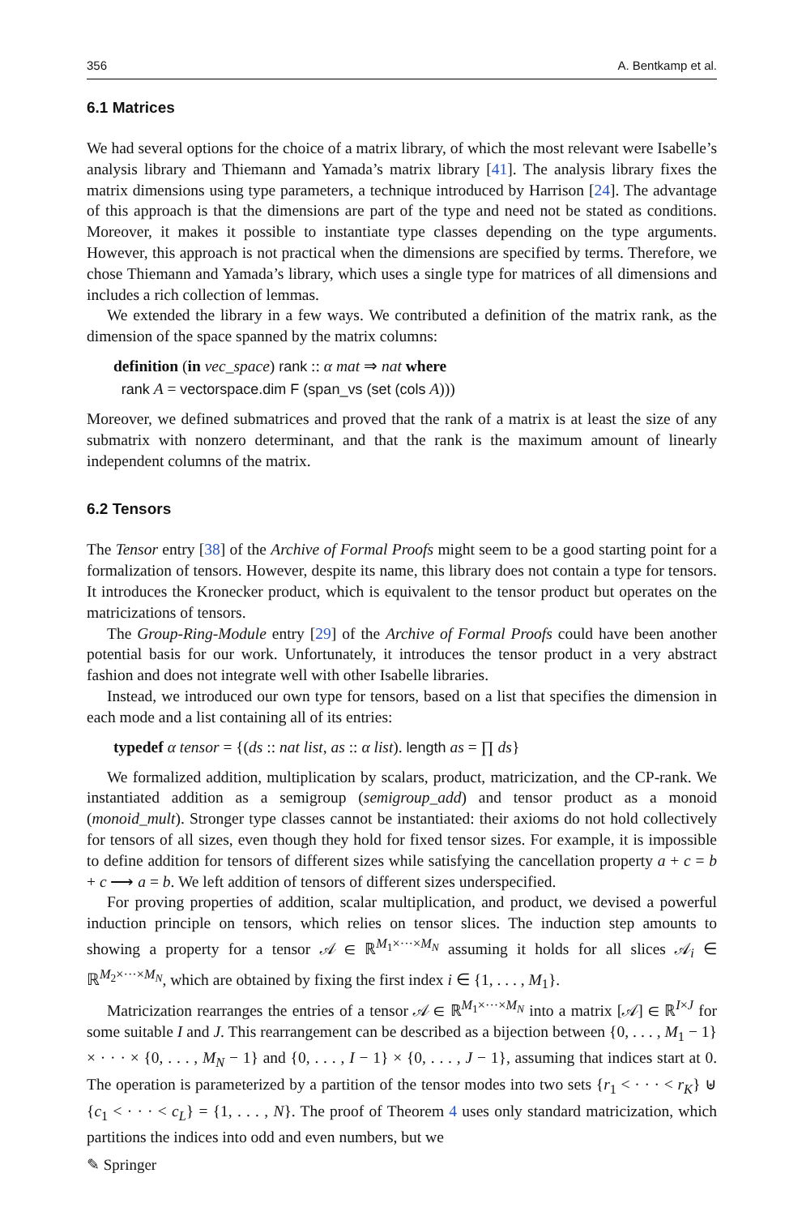356 A. Bentkamp et al.
6.1 Matrices
We had several options for the choice of a matrix library, of which the most relevant were Isabelle’s analysis library and Thiemann and Yamada’s matrix library [41]. The analysis library fixes the matrix dimensions using type parameters, a technique introduced by Harrison [24]. The advantage of this approach is that the dimensions are part of the type and need not be stated as conditions. Moreover, it makes it possible to instantiate type classes depending on the type arguments. However, this approach is not practical when the dimensions are specified by terms. Therefore, we chose Thiemann and Yamada’s library, which uses a single type for matrices of all dimensions and includes a rich collection of lemmas.
We extended the library in a few ways. We contributed a definition of the matrix rank, as the dimension of the space spanned by the matrix columns:
definition (in vec_space) rank :: α mat ⇒ nat where
rank A = vectorspace.dim F (span_vs (set (cols A)))
Moreover, we defined submatrices and proved that the rank of a matrix is at least the size of any submatrix with nonzero determinant, and that the rank is the maximum amount of linearly independent columns of the matrix.
6.2 Tensors
The Tensor entry [38] of the Archive of Formal Proofs might seem to be a good starting point for a formalization of tensors. However, despite its name, this library does not contain a type for tensors. It introduces the Kronecker product, which is equivalent to the tensor product but operates on the matricizations of tensors.
The Group-Ring-Module entry [29] of the Archive of Formal Proofs could have been another potential basis for our work. Unfortunately, it introduces the tensor product in a very abstract fashion and does not integrate well with other Isabelle libraries.
Instead, we introduced our own type for tensors, based on a list that specifies the dimension in each mode and a list containing all of its entries:
typedef α tensor = {(ds :: nat list, as :: α list). length as = ∏ ds}
We formalized addition, multiplication by scalars, product, matricization, and the CP-rank. We instantiated addition as a semigroup (semigroup_add) and tensor product as a monoid (monoid_mult). Stronger type classes cannot be instantiated: their axioms do not hold collectively for tensors of all sizes, even though they hold for fixed tensor sizes. For example, it is impossible to define addition for tensors of different sizes while satisfying the cancellation property a + c = b + c ⟶ a = b. We left addition of tensors of different sizes underspecified.
For proving properties of addition, scalar multiplication, and product, we devised a powerful induction principle on tensors, which relies on tensor slices. The induction step amounts to showing a property for a tensor 𝒜 ∈ ℝ<sup>M<sub>1</sub>×···×M<sub>N</sub></sup> assuming it holds for all slices 𝒜<sub>i</sub> ∈ ℝ<sup>M<sub>2</sub>×···×M<sub>N</sub></sup>, which are obtained by fixing the first index i ∈ {1, . . . , M<sub>1</sub>}.
Matricization rearranges the entries of a tensor 𝒜 ∈ ℝ<sup>M<sub>1</sub>×···×M<sub>N</sub></sup> into a matrix [𝒜] ∈ ℝ<sup>I×J</sup> for some suitable I and J. This rearrangement can be described as a bijection between {0, . . . , M<sub>1</sub> − 1} × · · · × {0, . . . , M<sub>N</sub> − 1} and {0, . . . , I − 1} × {0, . . . , J − 1}, assuming that indices start at 0. The operation is parameterized by a partition of the tensor modes into two sets {r<sub>1</sub> < · · · < r<sub>K</sub>} ⊎ {c<sub>1</sub> < · · · < c<sub>L</sub>} = {1, . . . , N}. The proof of Theorem 4 uses only standard matricization, which partitions the indices into odd and even numbers, but we
✎ Springer